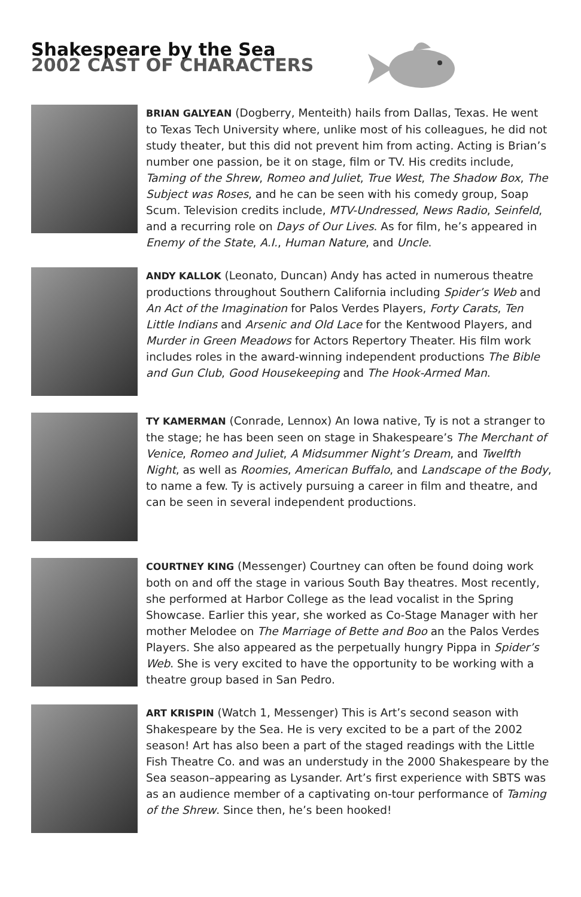Shakespeare by the Sea
2002 CAST OF CHARACTERS
BRIAN GALYEAN (Dogberry, Menteith) hails from Dallas, Texas. He went to Texas Tech University where, unlike most of his colleagues, he did not study theater, but this did not prevent him from acting. Acting is Brian’s number one passion, be it on stage, film or TV. His credits include, Taming of the Shrew, Romeo and Juliet, True West, The Shadow Box, The Subject was Roses, and he can be seen with his comedy group, Soap Scum. Television credits include, MTV-Undressed, News Radio, Seinfeld, and a recurring role on Days of Our Lives. As for film, he’s appeared in Enemy of the State, A.I., Human Nature, and Uncle.
ANDY KALLOK (Leonato, Duncan) Andy has acted in numerous theatre productions throughout Southern California including Spider’s Web and An Act of the Imagination for Palos Verdes Players, Forty Carats, Ten Little Indians and Arsenic and Old Lace for the Kentwood Players, and Murder in Green Meadows for Actors Repertory Theater. His film work includes roles in the award-winning independent productions The Bible and Gun Club, Good Housekeeping and The Hook-Armed Man.
TY KAMERMAN (Conrade, Lennox) An Iowa native, Ty is not a stranger to the stage; he has been seen on stage in Shakespeare’s The Merchant of Venice, Romeo and Juliet, A Midsummer Night’s Dream, and Twelfth Night, as well as Roomies, American Buffalo, and Landscape of the Body, to name a few. Ty is actively pursuing a career in film and theatre, and can be seen in several independent productions.
COURTNEY KING (Messenger) Courtney can often be found doing work both on and off the stage in various South Bay theatres. Most recently, she performed at Harbor College as the lead vocalist in the Spring Showcase. Earlier this year, she worked as Co-Stage Manager with her mother Melodee on The Marriage of Bette and Boo an the Palos Verdes Players. She also appeared as the perpetually hungry Pippa in Spider’s Web. She is very excited to have the opportunity to be working with a theatre group based in San Pedro.
ART KRISPIN (Watch 1, Messenger) This is Art’s second season with Shakespeare by the Sea. He is very excited to be a part of the 2002 season! Art has also been a part of the staged readings with the Little Fish Theatre Co. and was an understudy in the 2000 Shakespeare by the Sea season–appearing as Lysander. Art’s first experience with SBTS was as an audience member of a captivating on-tour performance of Taming of the Shrew. Since then, he’s been hooked!